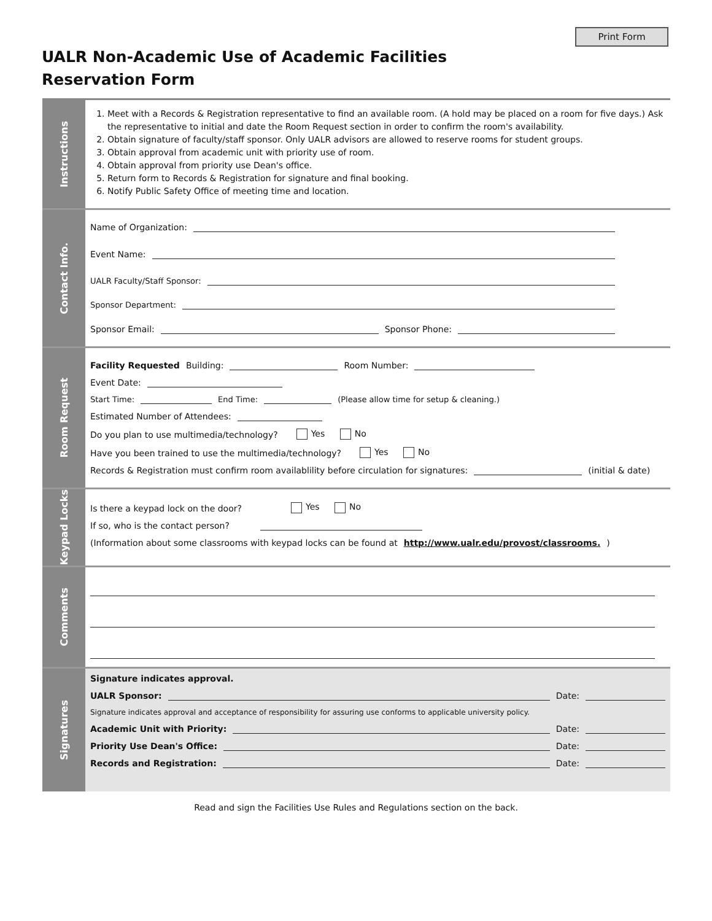Print Form
UALR Non-Academic Use of Academic Facilities
Reservation Form
Instructions
1. Meet with a Records & Registration representative to find an available room. (A hold may be placed on a room for five days.) Ask the representative to initial and date the Room Request section in order to confirm the room's availability.
2. Obtain signature of faculty/staff sponsor. Only UALR advisors are allowed to reserve rooms for student groups.
3. Obtain approval from academic unit with priority use of room.
4. Obtain approval from priority use Dean's office.
5. Return form to Records & Registration for signature and final booking.
6. Notify Public Safety Office of meeting time and location.
Contact Info.
Name of Organization:
Event Name:
UALR Faculty/Staff Sponsor:
Sponsor Department:
Sponsor Email: Sponsor Phone:
Room Request
Facility Requested Building: Room Number:
Event Date:
Start Time: End Time: (Please allow time for setup & cleaning.)
Estimated Number of Attendees:
Do you plan to use multimedia/technology? Yes No
Have you been trained to use the multimedia/technology? Yes No
Records & Registration must confirm room availablility before circulation for signatures: (initial & date)
Keypad Locks
Is there a keypad lock on the door? Yes No
If so, who is the contact person?
(Information about some classrooms with keypad locks can be found at http://www.ualr.edu/provost/classrooms.)
Comments
Signatures
Signature indicates approval.
UALR Sponsor: Date:
Signature indicates approval and acceptance of responsibility for assuring use conforms to applicable university policy.
Academic Unit with Priority: Date:
Priority Use Dean's Office: Date:
Records and Registration: Date:
Read and sign the Facilities Use Rules and Regulations section on the back.